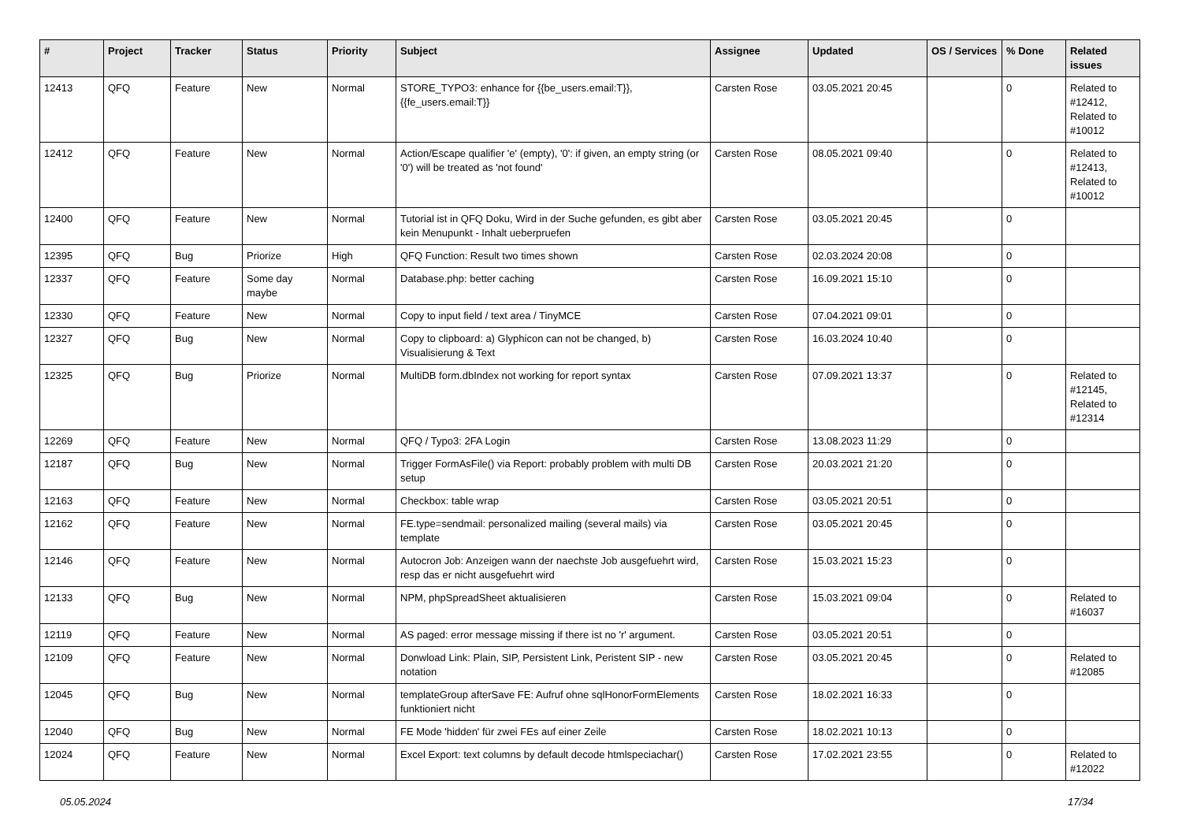| # | Project | Tracker | Status | Priority | Subject | Assignee | Updated | OS / Services | % Done | Related issues |
| --- | --- | --- | --- | --- | --- | --- | --- | --- | --- | --- |
| 12413 | QFQ | Feature | New | Normal | STORE_TYPO3: enhance for {{be_users.email:T}}, {{fe_users.email:T}} | Carsten Rose | 03.05.2021 20:45 | | 0 | Related to #12412, Related to #10012 |
| 12412 | QFQ | Feature | New | Normal | Action/Escape qualifier 'e' (empty), '0': if given, an empty string (or '0') will be treated as 'not found' | Carsten Rose | 08.05.2021 09:40 | | 0 | Related to #12413, Related to #10012 |
| 12400 | QFQ | Feature | New | Normal | Tutorial ist in QFQ Doku, Wird in der Suche gefunden, es gibt aber kein Menupunkt - Inhalt ueberpruefen | Carsten Rose | 03.05.2021 20:45 | | 0 | |
| 12395 | QFQ | Bug | Priorize | High | QFQ Function: Result two times shown | Carsten Rose | 02.03.2024 20:08 | | 0 | |
| 12337 | QFQ | Feature | Some day maybe | Normal | Database.php: better caching | Carsten Rose | 16.09.2021 15:10 | | 0 | |
| 12330 | QFQ | Feature | New | Normal | Copy to input field / text area / TinyMCE | Carsten Rose | 07.04.2021 09:01 | | 0 | |
| 12327 | QFQ | Bug | New | Normal | Copy to clipboard: a) Glyphicon can not be changed, b) Visualisierung & Text | Carsten Rose | 16.03.2024 10:40 | | 0 | |
| 12325 | QFQ | Bug | Priorize | Normal | MultiDB form.dbIndex not working for report syntax | Carsten Rose | 07.09.2021 13:37 | | 0 | Related to #12145, Related to #12314 |
| 12269 | QFQ | Feature | New | Normal | QFQ / Typo3: 2FA Login | Carsten Rose | 13.08.2023 11:29 | | 0 | |
| 12187 | QFQ | Bug | New | Normal | Trigger FormAsFile() via Report: probably problem with multi DB setup | Carsten Rose | 20.03.2021 21:20 | | 0 | |
| 12163 | QFQ | Feature | New | Normal | Checkbox: table wrap | Carsten Rose | 03.05.2021 20:51 | | 0 | |
| 12162 | QFQ | Feature | New | Normal | FE.type=sendmail: personalized mailing (several mails) via template | Carsten Rose | 03.05.2021 20:45 | | 0 | |
| 12146 | QFQ | Feature | New | Normal | Autocron Job: Anzeigen wann der naechste Job ausgefuehrt wird, resp das er nicht ausgefuehrt wird | Carsten Rose | 15.03.2021 15:23 | | 0 | |
| 12133 | QFQ | Bug | New | Normal | NPM, phpSpreadSheet aktualisieren | Carsten Rose | 15.03.2021 09:04 | | 0 | Related to #16037 |
| 12119 | QFQ | Feature | New | Normal | AS paged: error message missing if there ist no 'r' argument. | Carsten Rose | 03.05.2021 20:51 | | 0 | |
| 12109 | QFQ | Feature | New | Normal | Donwload Link: Plain, SIP, Persistent Link, Peristent SIP - new notation | Carsten Rose | 03.05.2021 20:45 | | 0 | Related to #12085 |
| 12045 | QFQ | Bug | New | Normal | templateGroup afterSave FE: Aufruf ohne sqlHonorFormElements funktioniert nicht | Carsten Rose | 18.02.2021 16:33 | | 0 | |
| 12040 | QFQ | Bug | New | Normal | FE Mode 'hidden' für zwei FEs auf einer Zeile | Carsten Rose | 18.02.2021 10:13 | | 0 | |
| 12024 | QFQ | Feature | New | Normal | Excel Export: text columns by default decode htmlspeciachar() | Carsten Rose | 17.02.2021 23:55 | | 0 | Related to #12022 |
05.05.2024 17/34